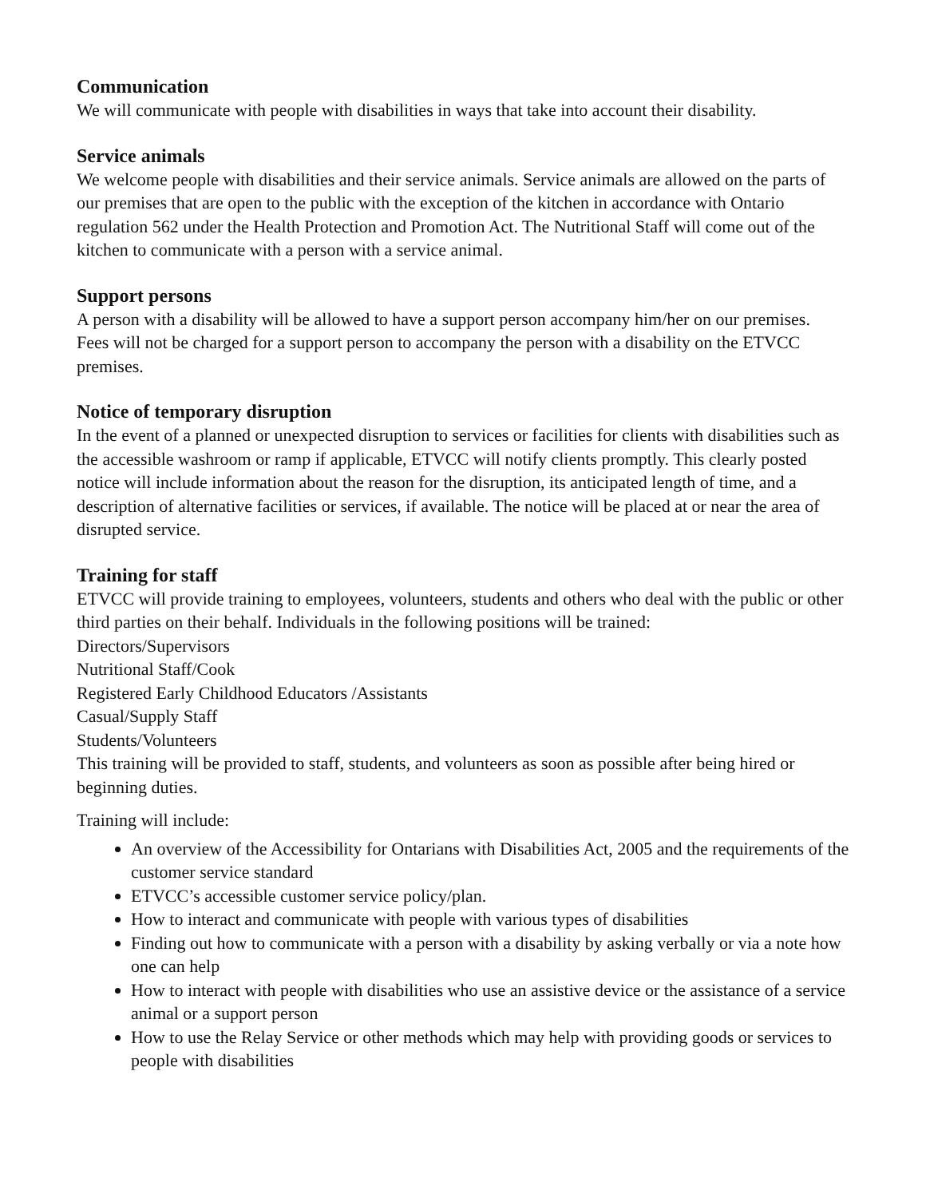Communication
We will communicate with people with disabilities in ways that take into account their disability.
Service animals
We welcome people with disabilities and their service animals. Service animals are allowed on the parts of our premises that are open to the public with the exception of the kitchen in accordance with Ontario regulation 562 under the Health Protection and Promotion Act. The Nutritional Staff will come out of the kitchen to communicate with a person with a service animal.
Support persons
A person with a disability will be allowed to have a support person accompany him/her on our premises.
Fees will not be charged for a support person to accompany the person with a disability on the ETVCC premises.
Notice of temporary disruption
In the event of a planned or unexpected disruption to services or facilities for clients with disabilities such as the accessible washroom or ramp if applicable, ETVCC will notify clients promptly. This clearly posted notice will include information about the reason for the disruption, its anticipated length of time, and a description of alternative facilities or services, if available. The notice will be placed at or near the area of disrupted service.
Training for staff
ETVCC will provide training to employees, volunteers, students and others who deal with the public or other third parties on their behalf. Individuals in the following positions will be trained:
Directors/Supervisors
Nutritional Staff/Cook
Registered Early Childhood Educators /Assistants
Casual/Supply Staff
Students/Volunteers
This training will be provided to staff, students, and volunteers as soon as possible after being hired or beginning duties.
Training will include:
An overview of the Accessibility for Ontarians with Disabilities Act, 2005 and the requirements of the customer service standard
ETVCC’s accessible customer service policy/plan.
How to interact and communicate with people with various types of disabilities
Finding out how to communicate with a person with a disability by asking verbally or via a note how one can help
How to interact with people with disabilities who use an assistive device or the assistance of a service animal or a support person
How to use the Relay Service or other methods which may help with providing goods or services to people with disabilities